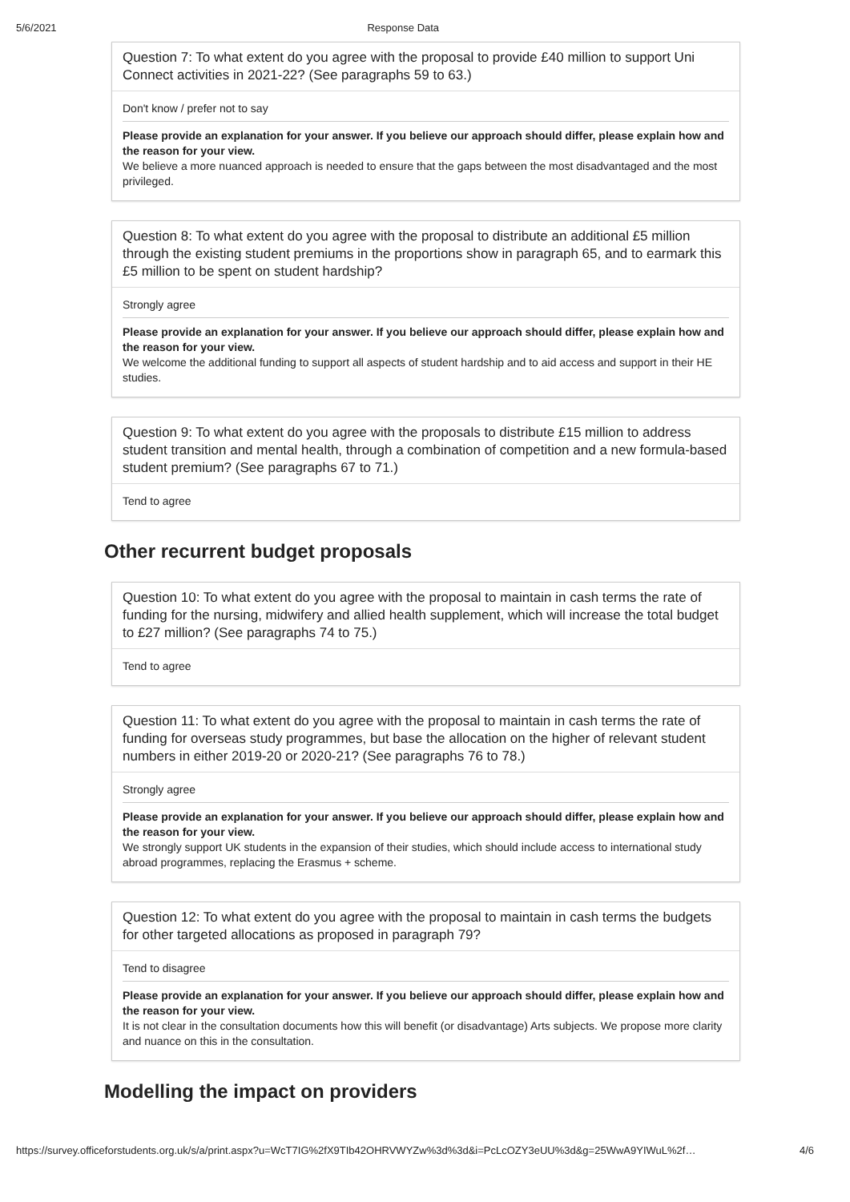5/6/2021 Response Data
Question 7: To what extent do you agree with the proposal to provide £40 million to support Uni Connect activities in 2021-22? (See paragraphs 59 to 63.)
Don't know / prefer not to say
Please provide an explanation for your answer. If you believe our approach should differ, please explain how and the reason for your view.
We believe a more nuanced approach is needed to ensure that the gaps between the most disadvantaged and the most privileged.
Question 8: To what extent do you agree with the proposal to distribute an additional £5 million through the existing student premiums in the proportions show in paragraph 65, and to earmark this £5 million to be spent on student hardship?
Strongly agree
Please provide an explanation for your answer. If you believe our approach should differ, please explain how and the reason for your view.
We welcome the additional funding to support all aspects of student hardship and to aid access and support in their HE studies.
Question 9: To what extent do you agree with the proposals to distribute £15 million to address student transition and mental health, through a combination of competition and a new formula-based student premium? (See paragraphs 67 to 71.)
Tend to agree
Other recurrent budget proposals
Question 10: To what extent do you agree with the proposal to maintain in cash terms the rate of funding for the nursing, midwifery and allied health supplement, which will increase the total budget to £27 million? (See paragraphs 74 to 75.)
Tend to agree
Question 11: To what extent do you agree with the proposal to maintain in cash terms the rate of funding for overseas study programmes, but base the allocation on the higher of relevant student numbers in either 2019-20 or 2020-21? (See paragraphs 76 to 78.)
Strongly agree
Please provide an explanation for your answer. If you believe our approach should differ, please explain how and the reason for your view.
We strongly support UK students in the expansion of their studies, which should include access to international study abroad programmes, replacing the Erasmus + scheme.
Question 12: To what extent do you agree with the proposal to maintain in cash terms the budgets for other targeted allocations as proposed in paragraph 79?
Tend to disagree
Please provide an explanation for your answer. If you believe our approach should differ, please explain how and the reason for your view.
It is not clear in the consultation documents how this will benefit (or disadvantage) Arts subjects. We propose more clarity and nuance on this in the consultation.
Modelling the impact on providers
https://survey.officeforstudents.org.uk/s/a/print.aspx?u=WcT7IG%2fX9TIb42OHRVWYZw%3d%3d&i=PcLcOZY3eUU%3d&g=25WwA9YIWuL%2f… 4/6